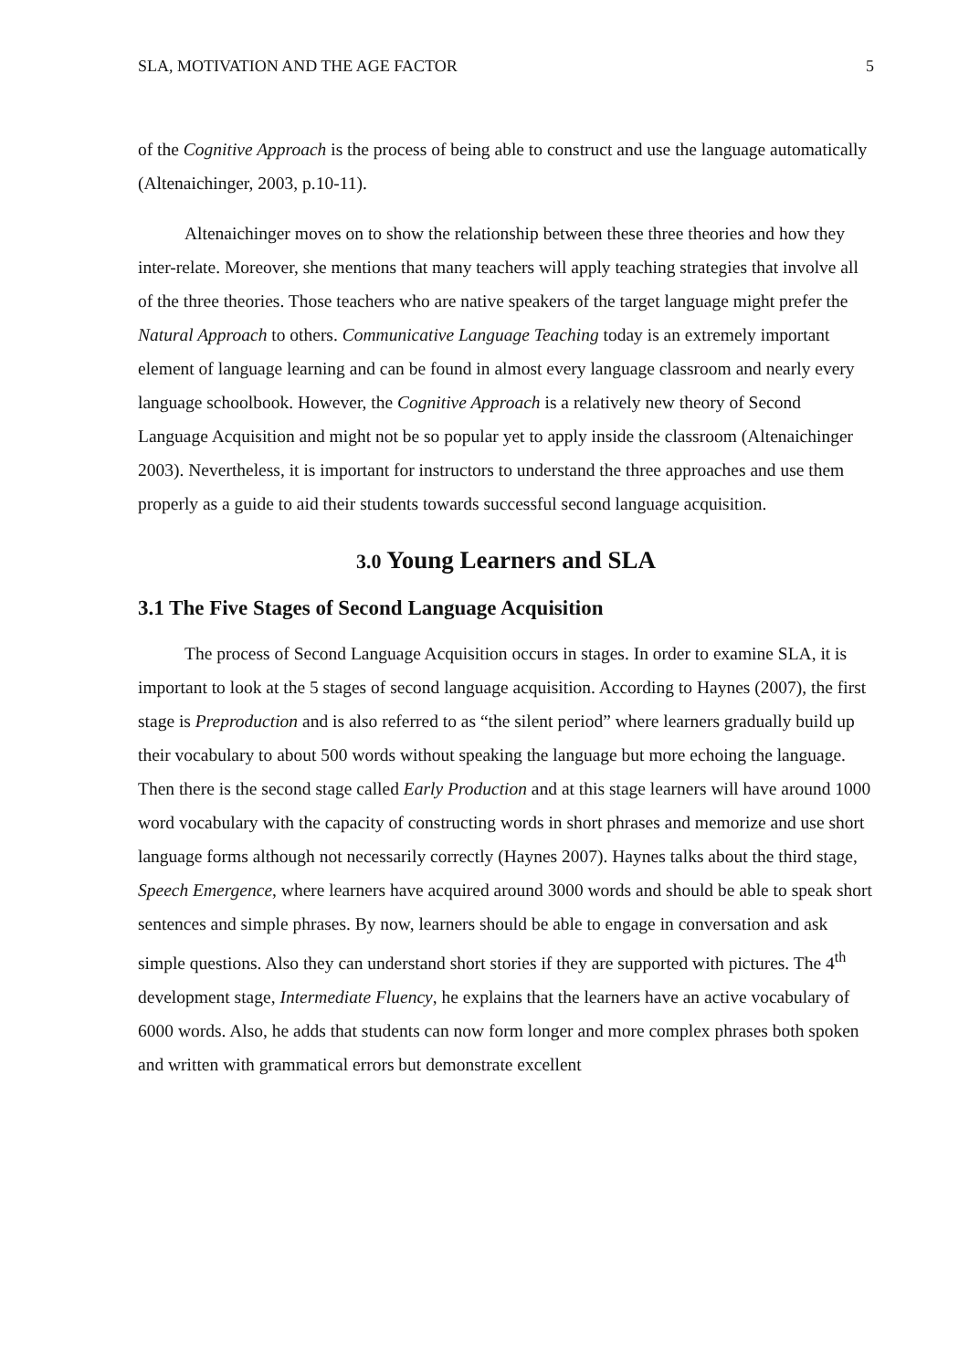SLA, MOTIVATION AND THE AGE FACTOR 5
of the Cognitive Approach is the process of being able to construct and use the language automatically (Altenaichinger, 2003, p.10-11).
Altenaichinger moves on to show the relationship between these three theories and how they inter-relate. Moreover, she mentions that many teachers will apply teaching strategies that involve all of the three theories. Those teachers who are native speakers of the target language might prefer the Natural Approach to others. Communicative Language Teaching today is an extremely important element of language learning and can be found in almost every language classroom and nearly every language schoolbook. However, the Cognitive Approach is a relatively new theory of Second Language Acquisition and might not be so popular yet to apply inside the classroom (Altenaichinger 2003). Nevertheless, it is important for instructors to understand the three approaches and use them properly as a guide to aid their students towards successful second language acquisition.
3.0 Young Learners and SLA
3.1 The Five Stages of Second Language Acquisition
The process of Second Language Acquisition occurs in stages. In order to examine SLA, it is important to look at the 5 stages of second language acquisition. According to Haynes (2007), the first stage is Preproduction and is also referred to as “the silent period” where learners gradually build up their vocabulary to about 500 words without speaking the language but more echoing the language. Then there is the second stage called Early Production and at this stage learners will have around 1000 word vocabulary with the capacity of constructing words in short phrases and memorize and use short language forms although not necessarily correctly (Haynes 2007). Haynes talks about the third stage, Speech Emergence, where learners have acquired around 3000 words and should be able to speak short sentences and simple phrases. By now, learners should be able to engage in conversation and ask simple questions. Also they can understand short stories if they are supported with pictures. The 4<sup>th</sup> development stage, Intermediate Fluency, he explains that the learners have an active vocabulary of 6000 words. Also, he adds that students can now form longer and more complex phrases both spoken and written with grammatical errors but demonstrate excellent